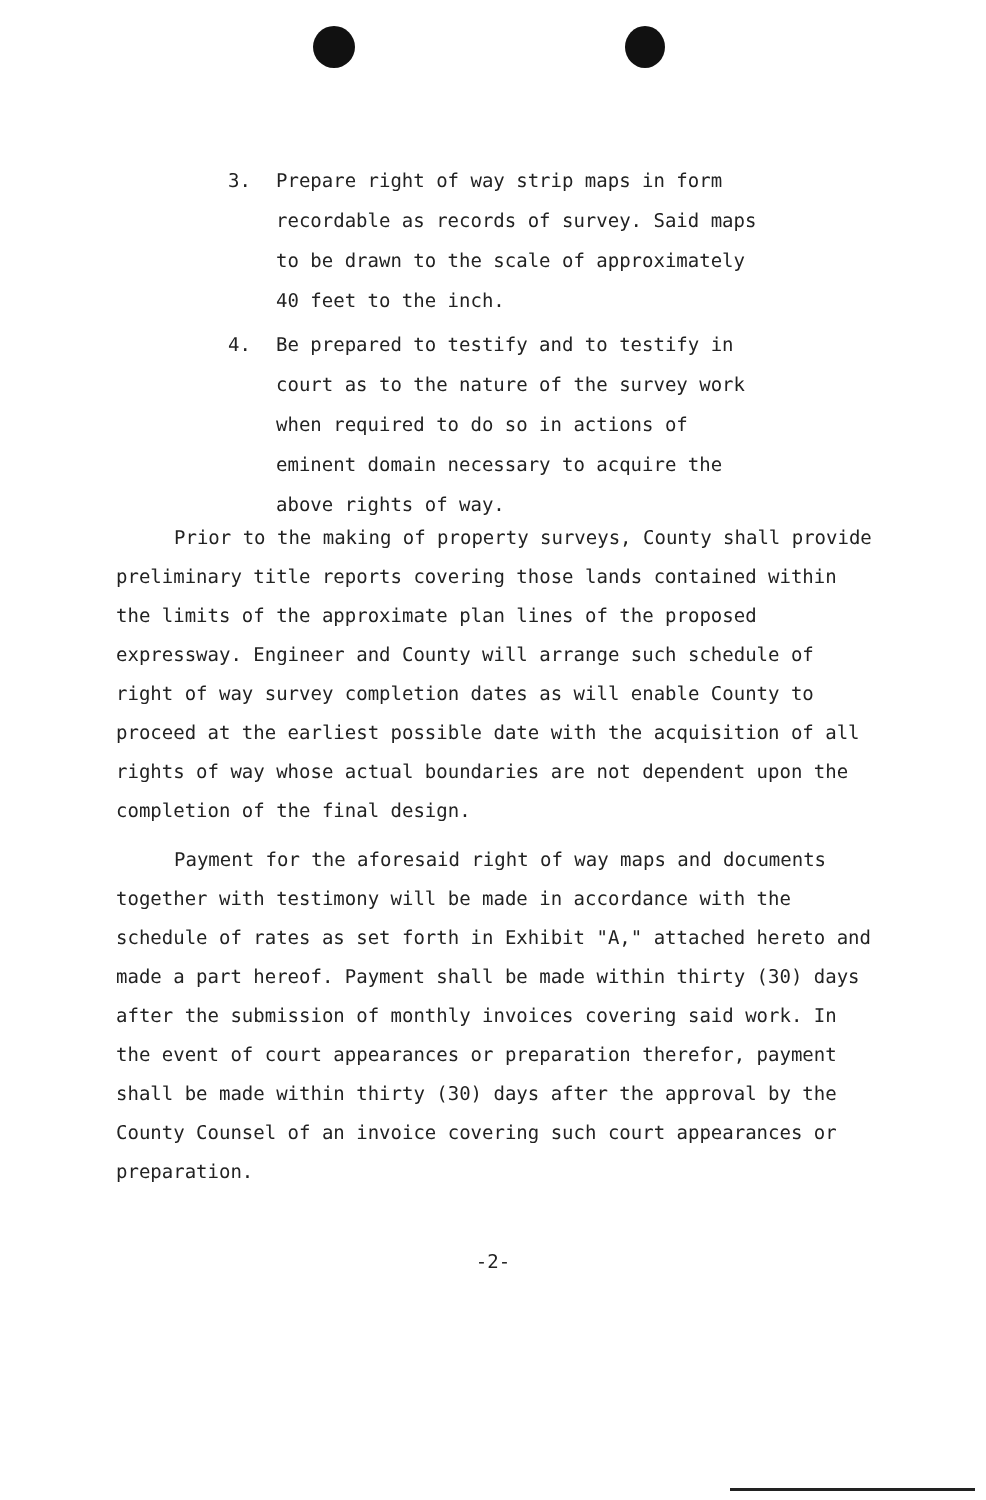3. Prepare right of way strip maps in form recordable as records of survey. Said maps to be drawn to the scale of approximately 40 feet to the inch.
4. Be prepared to testify and to testify in court as to the nature of the survey work when required to do so in actions of eminent domain necessary to acquire the above rights of way.
Prior to the making of property surveys, County shall provide preliminary title reports covering those lands contained within the limits of the approximate plan lines of the proposed expressway. Engineer and County will arrange such schedule of right of way survey completion dates as will enable County to proceed at the earliest possible date with the acquisition of all rights of way whose actual boundaries are not dependent upon the completion of the final design.
Payment for the aforesaid right of way maps and documents together with testimony will be made in accordance with the schedule of rates as set forth in Exhibit "A," attached hereto and made a part hereof. Payment shall be made within thirty (30) days after the submission of monthly invoices covering said work. In the event of court appearances or preparation therefor, payment shall be made within thirty (30) days after the approval by the County Counsel of an invoice covering such court appearances or preparation.
-2-